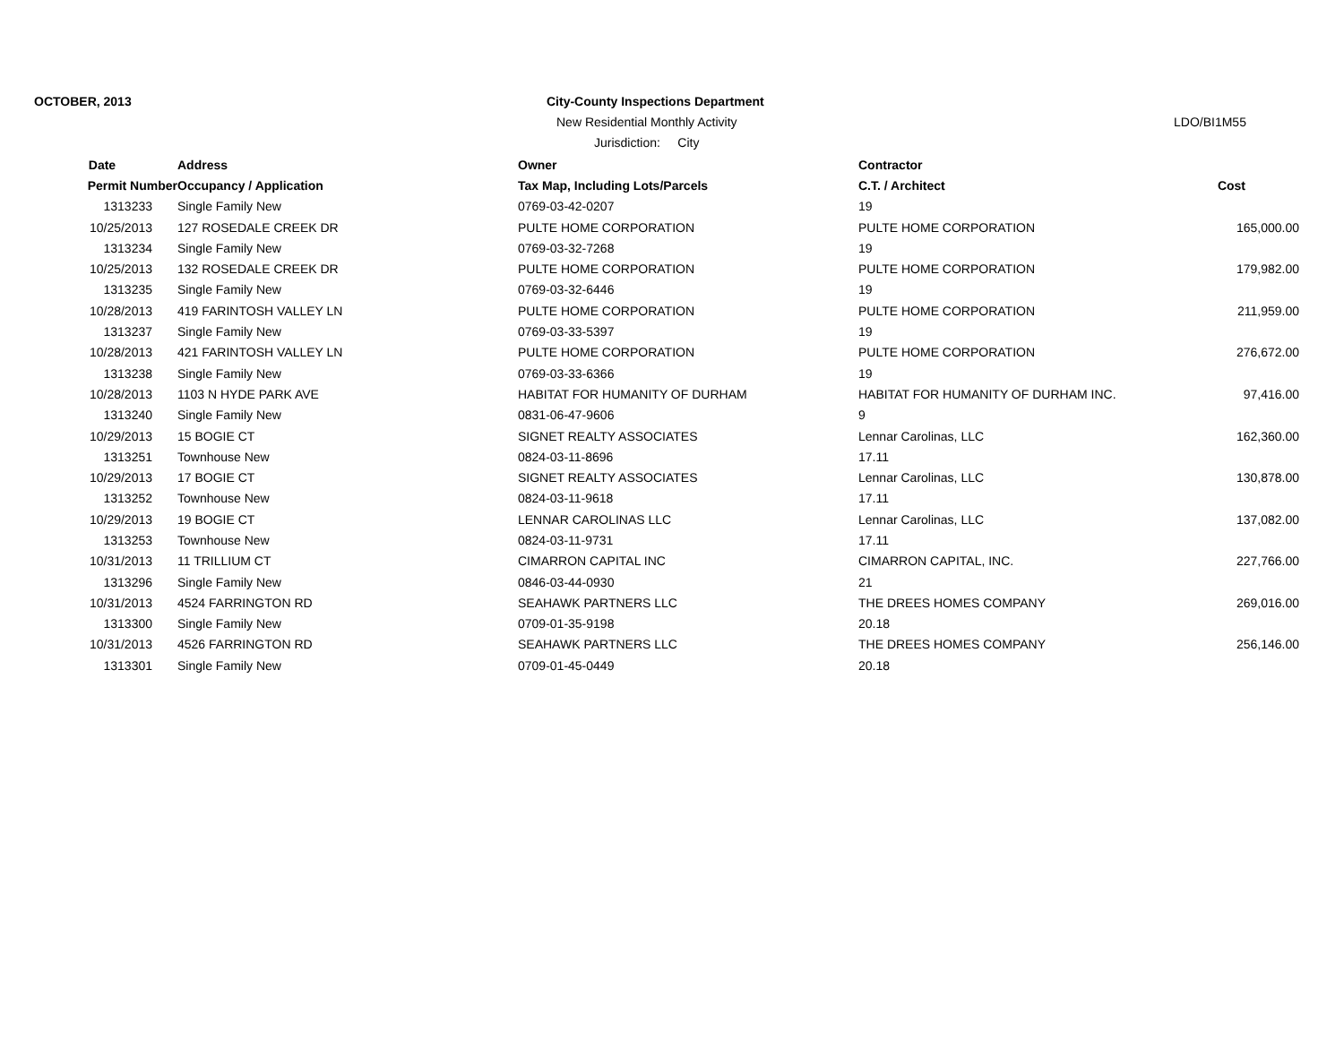OCTOBER, 2013
City-County Inspections Department
New Residential Monthly Activity
LDO/BI1M55
Jurisdiction: City
| Date | Address | Owner | Contractor | |
| --- | --- | --- | --- | --- |
| Permit Number | Occupancy / Application | Tax Map, Including Lots/Parcels | C.T. / Architect | Cost |
| 1313233 | Single Family New | 0769-03-42-0207 | 19 | |
| 10/25/2013 | 127 ROSEDALE CREEK DR | PULTE HOME CORPORATION | PULTE HOME CORPORATION | 165,000.00 |
| 1313234 | Single Family New | 0769-03-32-7268 | 19 | |
| 10/25/2013 | 132 ROSEDALE CREEK DR | PULTE HOME CORPORATION | PULTE HOME CORPORATION | 179,982.00 |
| 1313235 | Single Family New | 0769-03-32-6446 | 19 | |
| 10/28/2013 | 419 FARINTOSH VALLEY LN | PULTE HOME CORPORATION | PULTE HOME CORPORATION | 211,959.00 |
| 1313237 | Single Family New | 0769-03-33-5397 | 19 | |
| 10/28/2013 | 421 FARINTOSH VALLEY LN | PULTE HOME CORPORATION | PULTE HOME CORPORATION | 276,672.00 |
| 1313238 | Single Family New | 0769-03-33-6366 | 19 | |
| 10/28/2013 | 1103 N HYDE PARK AVE | HABITAT FOR HUMANITY OF DURHAM | HABITAT FOR HUMANITY OF DURHAM INC. | 97,416.00 |
| 1313240 | Single Family New | 0831-06-47-9606 | 9 | |
| 10/29/2013 | 15 BOGIE CT | SIGNET REALTY ASSOCIATES | Lennar Carolinas, LLC | 162,360.00 |
| 1313251 | Townhouse New | 0824-03-11-8696 | 17.11 | |
| 10/29/2013 | 17 BOGIE CT | SIGNET REALTY ASSOCIATES | Lennar Carolinas, LLC | 130,878.00 |
| 1313252 | Townhouse New | 0824-03-11-9618 | 17.11 | |
| 10/29/2013 | 19 BOGIE CT | LENNAR CAROLINAS LLC | Lennar Carolinas, LLC | 137,082.00 |
| 1313253 | Townhouse New | 0824-03-11-9731 | 17.11 | |
| 10/31/2013 | 11 TRILLIUM CT | CIMARRON CAPITAL INC | CIMARRON CAPITAL, INC. | 227,766.00 |
| 1313296 | Single Family New | 0846-03-44-0930 | 21 | |
| 10/31/2013 | 4524 FARRINGTON RD | SEAHAWK PARTNERS LLC | THE DREES HOMES COMPANY | 269,016.00 |
| 1313300 | Single Family New | 0709-01-35-9198 | 20.18 | |
| 10/31/2013 | 4526 FARRINGTON RD | SEAHAWK PARTNERS LLC | THE DREES HOMES COMPANY | 256,146.00 |
| 1313301 | Single Family New | 0709-01-45-0449 | 20.18 | |